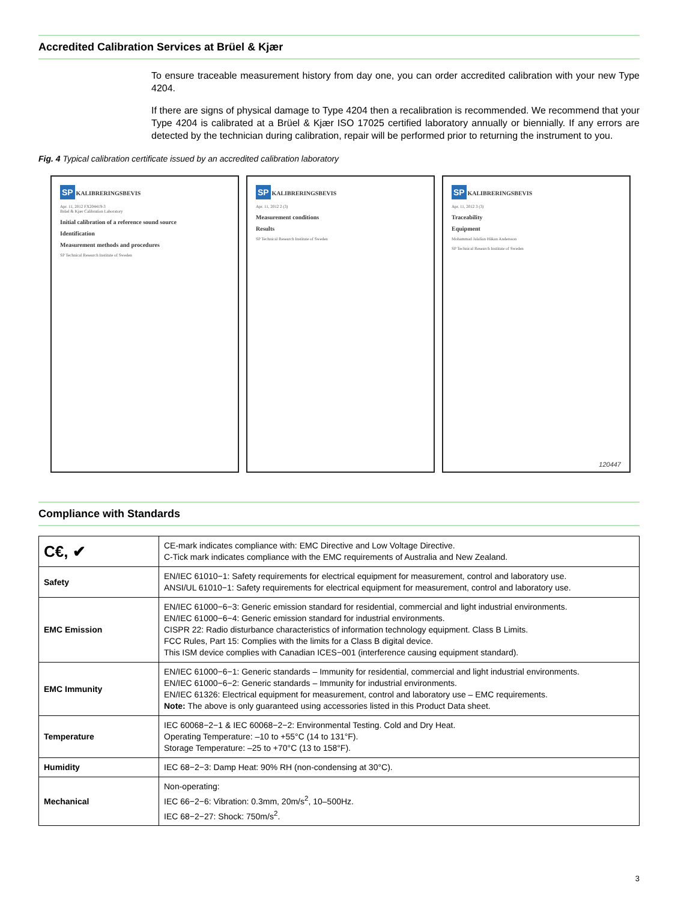Accredited Calibration Services at Brüel & Kjær
To ensure traceable measurement history from day one, you can order accredited calibration with your new Type 4204.
If there are signs of physical damage to Type 4204 then a recalibration is recommended. We recommend that your Type 4204 is calibrated at a Brüel & Kjær ISO 17025 certified laboratory annually or biennially. If any errors are detected by the technician during calibration, repair will be performed prior to returning the instrument to you.
Fig. 4 Typical calibration certificate issued by an accredited calibration laboratory
SP KALIBRERINGSBEVIS
Apr. 11, 2012 FX204419-3
Brüel & Kjær Calibration Laboratory
Initial calibration of a reference sound source
Identification
Measurement methods and procedures
SP Technical Research Institute of Sweden
SP KALIBRERINGSBEVIS
Apr. 11, 2012 2 (3)
Measurement conditions
Results
SP Technical Research Institute of Sweden
SP KALIBRERINGSBEVIS
Apr. 11, 2012 3 (3)
Traceability
Equipment
Mohammad Jalalian Håkan Andersson
SP Technical Research Institute of Sweden
120447
Compliance with Standards
| C€, ✔ | CE-mark indicates compliance with: EMC Directive and Low Voltage Directive. C-Tick mark indicates compliance with the EMC requirements of Australia and New Zealand. |
| Safety | EN/IEC 61010−1: Safety requirements for electrical equipment for measurement, control and laboratory use. ANSI/UL 61010−1: Safety requirements for electrical equipment for measurement, control and laboratory use. |
| EMC Emission | EN/IEC 61000−6−3: Generic emission standard for residential, commercial and light industrial environments. EN/IEC 61000−6−4: Generic emission standard for industrial environments. CISPR 22: Radio disturbance characteristics of information technology equipment. Class B Limits. FCC Rules, Part 15: Complies with the limits for a Class B digital device. This ISM device complies with Canadian ICES−001 (interference causing equipment standard). |
| EMC Immunity | EN/IEC 61000−6−1: Generic standards – Immunity for residential, commercial and light industrial environments. EN/IEC 61000−6−2: Generic standards – Immunity for industrial environments. EN/IEC 61326: Electrical equipment for measurement, control and laboratory use – EMC requirements. Note: The above is only guaranteed using accessories listed in this Product Data sheet. |
| Temperature | IEC 60068−2−1 & IEC 60068−2−2: Environmental Testing. Cold and Dry Heat. Operating Temperature: –10 to +55°C (14 to 131°F). Storage Temperature: –25 to +70°C (13 to 158°F). |
| Humidity | IEC 68−2−3: Damp Heat: 90% RH (non-condensing at 30°C). |
| Mechanical | Non-operating: IEC 66−2−6: Vibration: 0.3mm, 20m/s<sup>2</sup>, 10–500Hz. IEC 68−2−27: Shock: 750m/s<sup>2</sup>. |
3